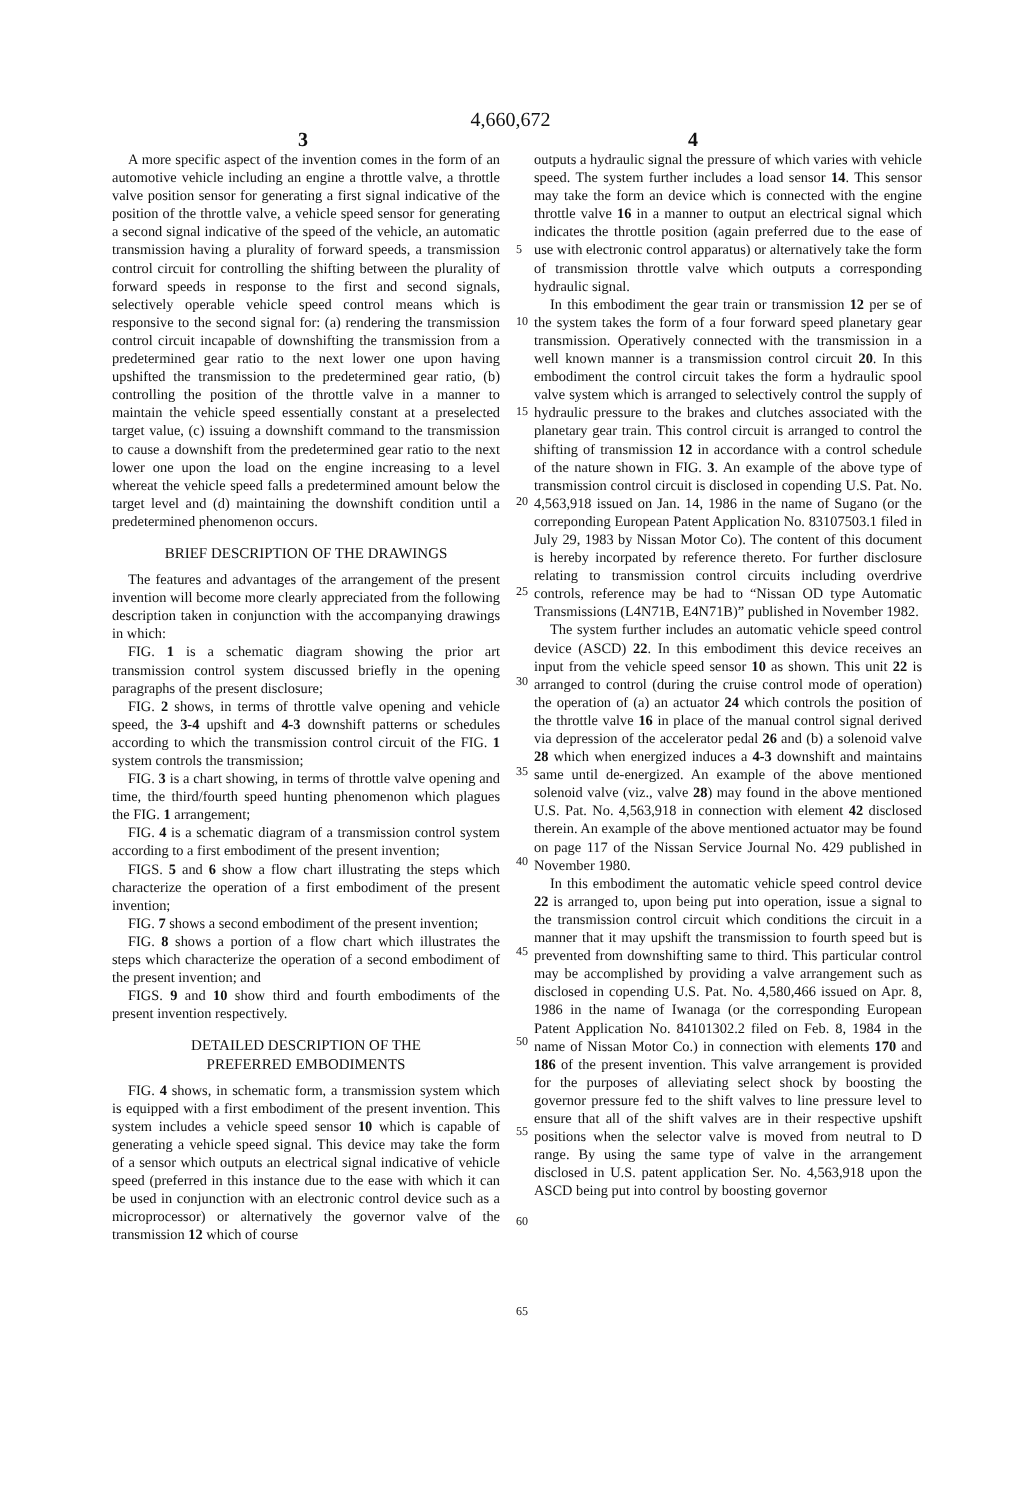4,660,672
3 4
A more specific aspect of the invention comes in the form of an automotive vehicle including an engine a throttle valve, a throttle valve position sensor for generating a first signal indicative of the position of the throttle valve, a vehicle speed sensor for generating a second signal indicative of the speed of the vehicle, an automatic transmission having a plurality of forward speeds, a transmission control circuit for controlling the shifting between the plurality of forward speeds in response to the first and second signals, selectively operable vehicle speed control means which is responsive to the second signal for: (a) rendering the transmission control circuit incapable of downshifting the transmission from a predetermined gear ratio to the next lower one upon having upshifted the transmission to the predetermined gear ratio, (b) controlling the position of the throttle valve in a manner to maintain the vehicle speed essentially constant at a preselected target value, (c) issuing a downshift command to the transmission to cause a downshift from the predetermined gear ratio to the next lower one upon the load on the engine increasing to a level whereat the vehicle speed falls a predetermined amount below the target level and (d) maintaining the downshift condition until a predetermined phenomenon occurs.
BRIEF DESCRIPTION OF THE DRAWINGS
The features and advantages of the arrangement of the present invention will become more clearly appreciated from the following description taken in conjunction with the accompanying drawings in which:
FIG. 1 is a schematic diagram showing the prior art transmission control system discussed briefly in the opening paragraphs of the present disclosure;
FIG. 2 shows, in terms of throttle valve opening and vehicle speed, the 3-4 upshift and 4-3 downshift patterns or schedules according to which the transmission control circuit of the FIG. 1 system controls the transmission;
FIG. 3 is a chart showing, in terms of throttle valve opening and time, the third/fourth speed hunting phenomenon which plagues the FIG. 1 arrangement;
FIG. 4 is a schematic diagram of a transmission control system according to a first embodiment of the present invention;
FIGS. 5 and 6 show a flow chart illustrating the steps which characterize the operation of a first embodiment of the present invention;
FIG. 7 shows a second embodiment of the present invention;
FIG. 8 shows a portion of a flow chart which illustrates the steps which characterize the operation of a second embodiment of the present invention; and
FIGS. 9 and 10 show third and fourth embodiments of the present invention respectively.
DETAILED DESCRIPTION OF THE
PREFERRED EMBODIMENTS
FIG. 4 shows, in schematic form, a transmission system which is equipped with a first embodiment of the present invention. This system includes a vehicle speed sensor 10 which is capable of generating a vehicle speed signal. This device may take the form of a sensor which outputs an electrical signal indicative of vehicle speed (preferred in this instance due to the ease with which it can be used in conjunction with an electronic control device such as a microprocessor) or alternatively the governor valve of the transmission 12 which of course
outputs a hydraulic signal the pressure of which varies with vehicle speed. The system further includes a load sensor 14. This sensor may take the form an device which is connected with the engine throttle valve 16 in a manner to output an electrical signal which indicates the throttle position (again preferred due to the ease of use with electronic control apparatus) or alternatively take the form of transmission throttle valve which outputs a corresponding hydraulic signal.
In this embodiment the gear train or transmission 12 per se of the system takes the form of a four forward speed planetary gear transmission. Operatively connected with the transmission in a well known manner is a transmission control circuit 20. In this embodiment the control circuit takes the form a hydraulic spool valve system which is arranged to selectively control the supply of hydraulic pressure to the brakes and clutches associated with the planetary gear train. This control circuit is arranged to control the shifting of transmission 12 in accordance with a control schedule of the nature shown in FIG. 3. An example of the above type of transmission control circuit is disclosed in copending U.S. Pat. No. 4,563,918 issued on Jan. 14, 1986 in the name of Sugano (or the correponding European Patent Application No. 83107503.1 filed in July 29, 1983 by Nissan Motor Co). The content of this document is hereby incorpated by reference thereto. For further disclosure relating to transmission control circuits including overdrive controls, reference may be had to “Nissan OD type Automatic Transmissions (L4N71B, E4N71B)” published in November 1982.
The system further includes an automatic vehicle speed control device (ASCD) 22. In this embodiment this device receives an input from the vehicle speed sensor 10 as shown. This unit 22 is arranged to control (during the cruise control mode of operation) the operation of (a) an actuator 24 which controls the position of the throttle valve 16 in place of the manual control signal derived via depression of the accelerator pedal 26 and (b) a solenoid valve 28 which when energized induces a 4-3 downshift and maintains same until de-energized. An example of the above mentioned solenoid valve (viz., valve 28) may found in the above mentioned U.S. Pat. No. 4,563,918 in connection with element 42 disclosed therein. An example of the above mentioned actuator may be found on page 117 of the Nissan Service Journal No. 429 published in November 1980.
In this embodiment the automatic vehicle speed control device 22 is arranged to, upon being put into operation, issue a signal to the transmission control circuit which conditions the circuit in a manner that it may upshift the transmission to fourth speed but is prevented from downshifting same to third. This particular control may be accomplished by providing a valve arrangement such as disclosed in copending U.S. Pat. No. 4,580,466 issued on Apr. 8, 1986 in the name of Iwanaga (or the corresponding European Patent Application No. 84101302.2 filed on Feb. 8, 1984 in the name of Nissan Motor Co.) in connection with elements 170 and 186 of the present invention. This valve arrangement is provided for the purposes of alleviating select shock by boosting the governor pressure fed to the shift valves to line pressure level to ensure that all of the shift valves are in their respective upshift positions when the selector valve is moved from neutral to D range. By using the same type of valve in the arrangement disclosed in U.S. patent application Ser. No. 4,563,918 upon the ASCD being put into control by boosting governor
5
10
15
20
25
30
35
40
45
50
55
60
65